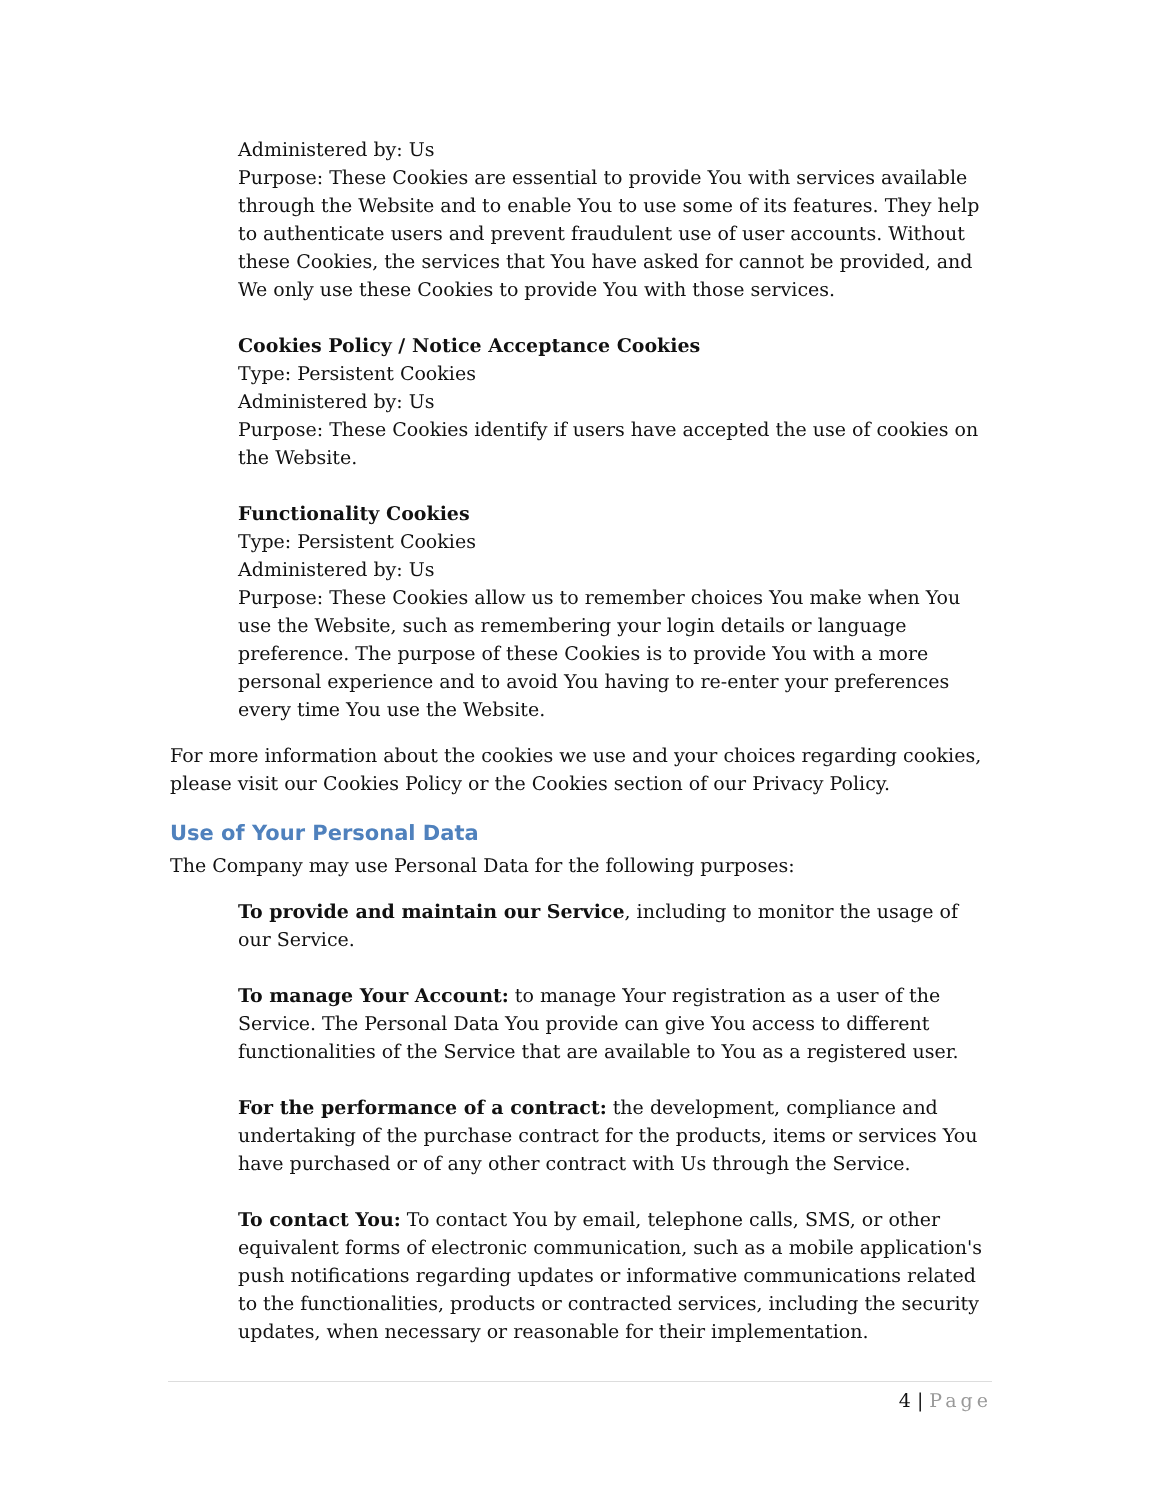Administered by: Us
Purpose: These Cookies are essential to provide You with services available through the Website and to enable You to use some of its features. They help to authenticate users and prevent fraudulent use of user accounts. Without these Cookies, the services that You have asked for cannot be provided, and We only use these Cookies to provide You with those services.
Cookies Policy / Notice Acceptance Cookies
Type: Persistent Cookies
Administered by: Us
Purpose: These Cookies identify if users have accepted the use of cookies on the Website.
Functionality Cookies
Type: Persistent Cookies
Administered by: Us
Purpose: These Cookies allow us to remember choices You make when You use the Website, such as remembering your login details or language preference. The purpose of these Cookies is to provide You with a more personal experience and to avoid You having to re-enter your preferences every time You use the Website.
For more information about the cookies we use and your choices regarding cookies, please visit our Cookies Policy or the Cookies section of our Privacy Policy.
Use of Your Personal Data
The Company may use Personal Data for the following purposes:
To provide and maintain our Service, including to monitor the usage of our Service.
To manage Your Account: to manage Your registration as a user of the Service. The Personal Data You provide can give You access to different functionalities of the Service that are available to You as a registered user.
For the performance of a contract: the development, compliance and undertaking of the purchase contract for the products, items or services You have purchased or of any other contract with Us through the Service.
To contact You: To contact You by email, telephone calls, SMS, or other equivalent forms of electronic communication, such as a mobile application's push notifications regarding updates or informative communications related to the functionalities, products or contracted services, including the security updates, when necessary or reasonable for their implementation.
4 | Page